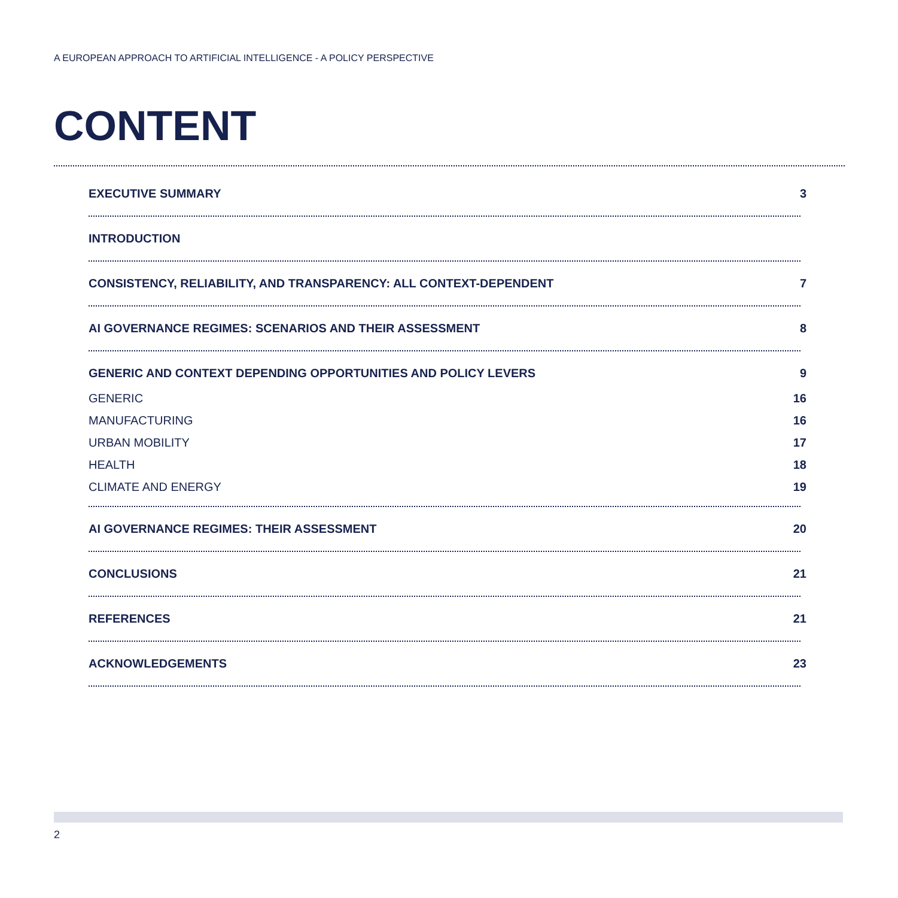A EUROPEAN APPROACH TO ARTIFICIAL INTELLIGENCE - A POLICY PERSPECTIVE
CONTENT
EXECUTIVE SUMMARY 3
INTRODUCTION
CONSISTENCY, RELIABILITY, AND TRANSPARENCY: ALL CONTEXT-DEPENDENT 7
AI GOVERNANCE REGIMES: SCENARIOS AND THEIR ASSESSMENT 8
GENERIC AND CONTEXT DEPENDING OPPORTUNITIES AND POLICY LEVERS 9
GENERIC 16
MANUFACTURING 16
URBAN MOBILITY 17
HEALTH 18
CLIMATE AND ENERGY 19
AI GOVERNANCE REGIMES: THEIR ASSESSMENT 20
CONCLUSIONS 21
REFERENCES 21
ACKNOWLEDGEMENTS 23
2